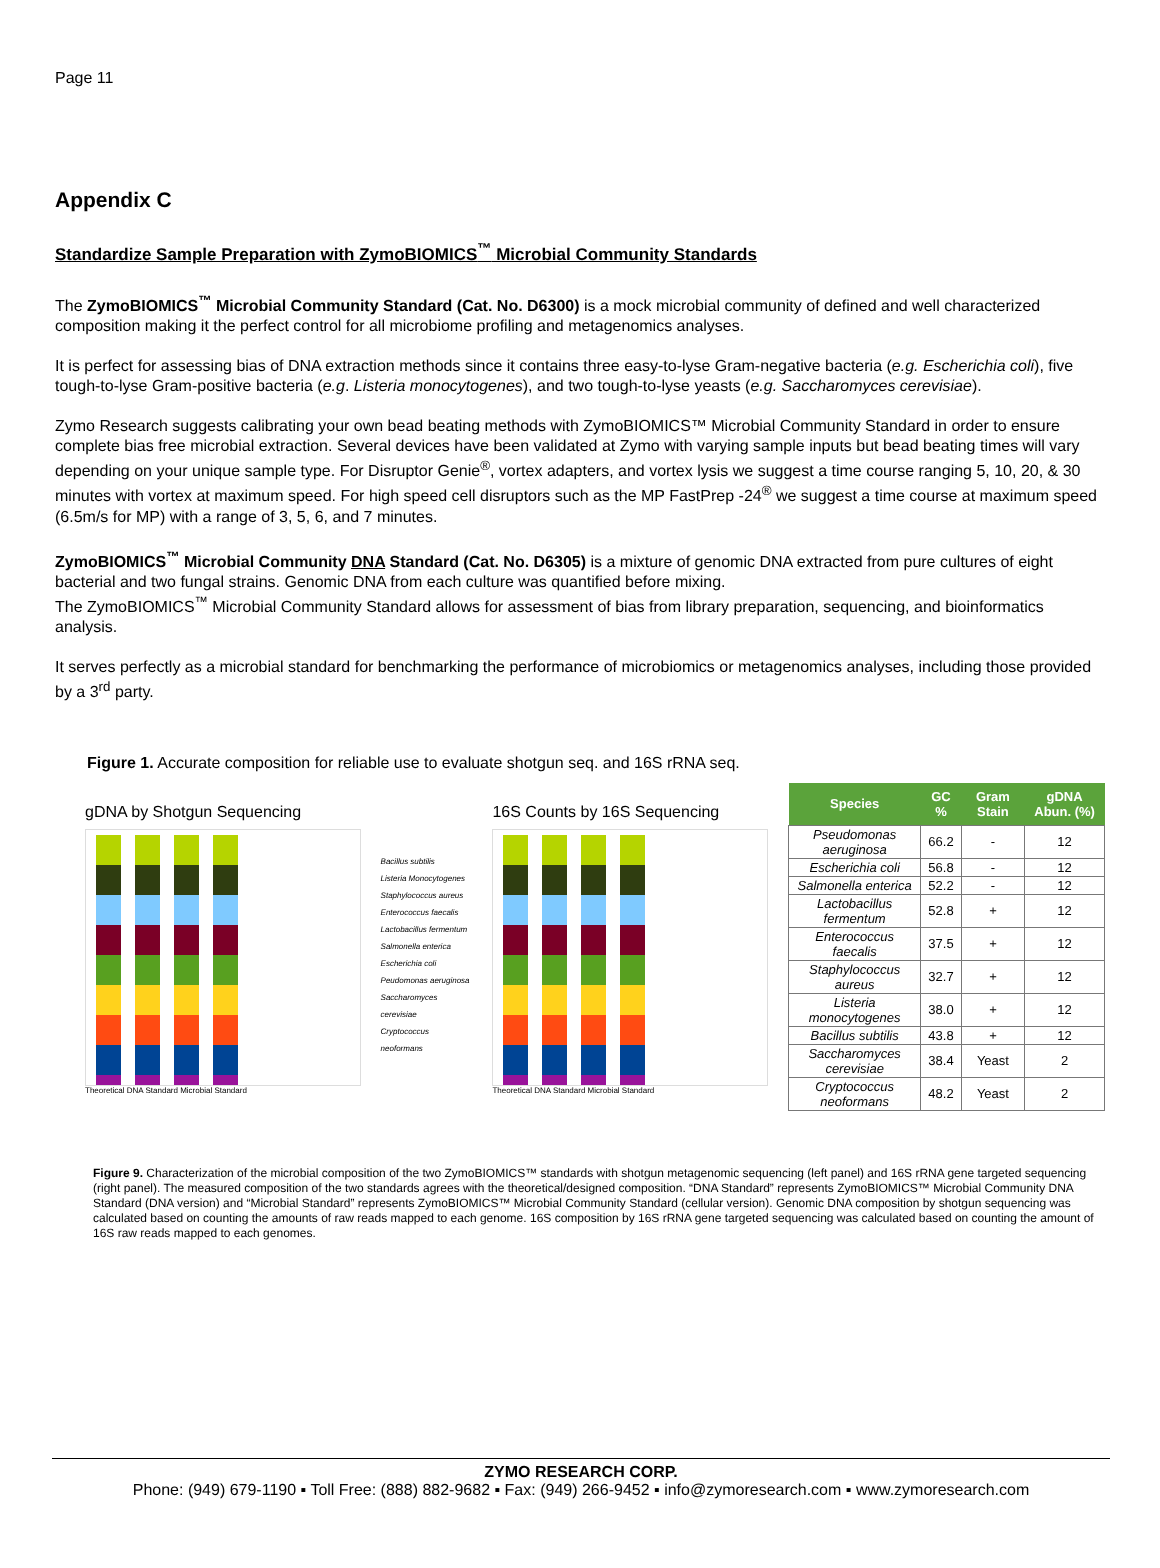Page 11
Appendix C
Standardize Sample Preparation with ZymoBIOMICS<sup>™</sup> Microbial Community Standards
The ZymoBIOMICS<sup>™</sup> Microbial Community Standard (Cat. No. D6300) is a mock microbial community of defined and well characterized composition making it the perfect control for all microbiome profiling and metagenomics analyses.
It is perfect for assessing bias of DNA extraction methods since it contains three easy-to-lyse Gram-negative bacteria (e.g. Escherichia coli), five tough-to-lyse Gram-positive bacteria (e.g. Listeria monocytogenes), and two tough-to-lyse yeasts (e.g. Saccharomyces cerevisiae).
Zymo Research suggests calibrating your own bead beating methods with ZymoBIOMICS™ Microbial Community Standard in order to ensure complete bias free microbial extraction. Several devices have been validated at Zymo with varying sample inputs but bead beating times will vary depending on your unique sample type. For Disruptor Genie<sup>®</sup>, vortex adapters, and vortex lysis we suggest a time course ranging 5, 10, 20, & 30 minutes with vortex at maximum speed. For high speed cell disruptors such as the MP FastPrep -24<sup>®</sup> we suggest a time course at maximum speed (6.5m/s for MP) with a range of 3, 5, 6, and 7 minutes.
ZymoBIOMICS<sup>™</sup> Microbial Community DNA Standard (Cat. No. D6305) is a mixture of genomic DNA extracted from pure cultures of eight bacterial and two fungal strains. Genomic DNA from each culture was quantified before mixing.
The ZymoBIOMICS<sup>™</sup> Microbial Community Standard allows for assessment of bias from library preparation, sequencing, and bioinformatics analysis.
It serves perfectly as a microbial standard for benchmarking the performance of microbiomics or metagenomics analyses, including those provided by a 3<sup>rd</sup> party.
Figure 1. Accurate composition for reliable use to evaluate shotgun seq. and 16S rRNA seq.
gDNA by Shotgun Sequencing
Theoretical DNA Standard Microbial Standard
Bacillus subtilis
Listeria Monocytogenes
Staphylococcus aureus
Enterococcus faecalis
Lactobacillus fermentum
Salmonella enterica
Escherichia coli
Peudomonas aeruginosa
Saccharomyces cerevisiae
Cryptococcus neoformans
16S Counts by 16S Sequencing
Theoretical DNA Standard Microbial Standard
| Species | GC % | Gram Stain | gDNA Abun. (%) |
| --- | --- | --- | --- |
| Pseudomonas aeruginosa | 66.2 | - | 12 |
| Escherichia coli | 56.8 | - | 12 |
| Salmonella enterica | 52.2 | - | 12 |
| Lactobacillus fermentum | 52.8 | + | 12 |
| Enterococcus faecalis | 37.5 | + | 12 |
| Staphylococcus aureus | 32.7 | + | 12 |
| Listeria monocytogenes | 38.0 | + | 12 |
| Bacillus subtilis | 43.8 | + | 12 |
| Saccharomyces cerevisiae | 38.4 | Yeast | 2 |
| Cryptococcus neoformans | 48.2 | Yeast | 2 |
Figure 9. Characterization of the microbial composition of the two ZymoBIOMICS™ standards with shotgun metagenomic sequencing (left panel) and 16S rRNA gene targeted sequencing (right panel). The measured composition of the two standards agrees with the theoretical/designed composition. “DNA Standard” represents ZymoBIOMICS™ Microbial Community DNA Standard (DNA version) and “Microbial Standard” represents ZymoBIOMICS™ Microbial Community Standard (cellular version). Genomic DNA composition by shotgun sequencing was calculated based on counting the amounts of raw reads mapped to each genome. 16S composition by 16S rRNA gene targeted sequencing was calculated based on counting the amount of 16S raw reads mapped to each genomes.
ZYMO RESEARCH CORP.
Phone: (949) 679-1190 ▪ Toll Free: (888) 882-9682 ▪ Fax: (949) 266-9452 ▪ info@zymoresearch.com ▪ www.zymoresearch.com